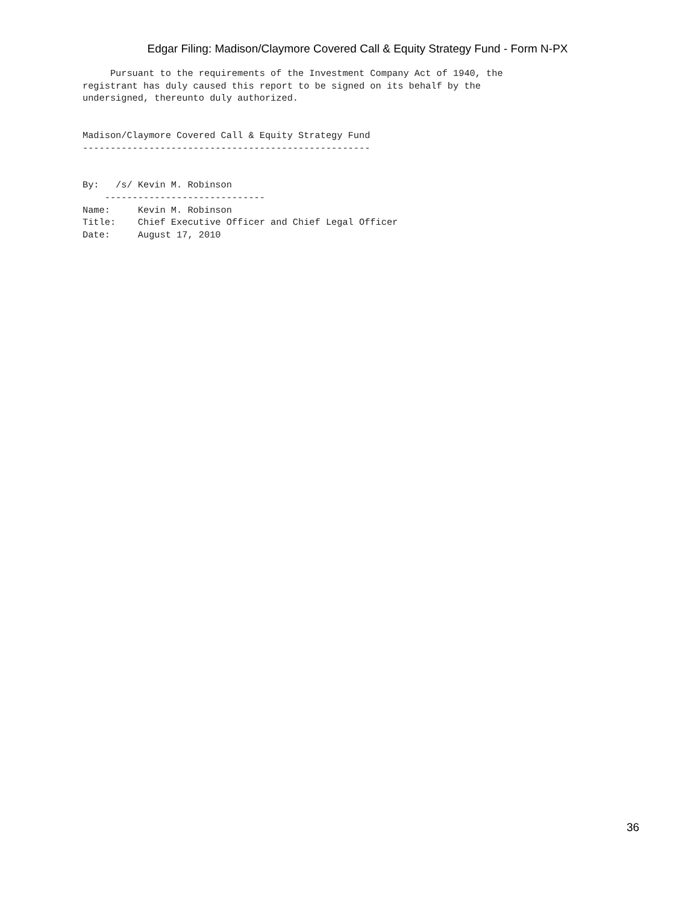Edgar Filing: Madison/Claymore Covered Call & Equity Strategy Fund - Form N-PX
     Pursuant to the requirements of the Investment Company Act of 1940, the
registrant has duly caused this report to be signed on its behalf by the
undersigned, thereunto duly authorized.


Madison/Claymore Covered Call & Equity Strategy Fund
----------------------------------------------------


By:   /s/ Kevin M. Robinson
    -----------------------------
Name:     Kevin M. Robinson
Title:    Chief Executive Officer and Chief Legal Officer
Date:     August 17, 2010
36